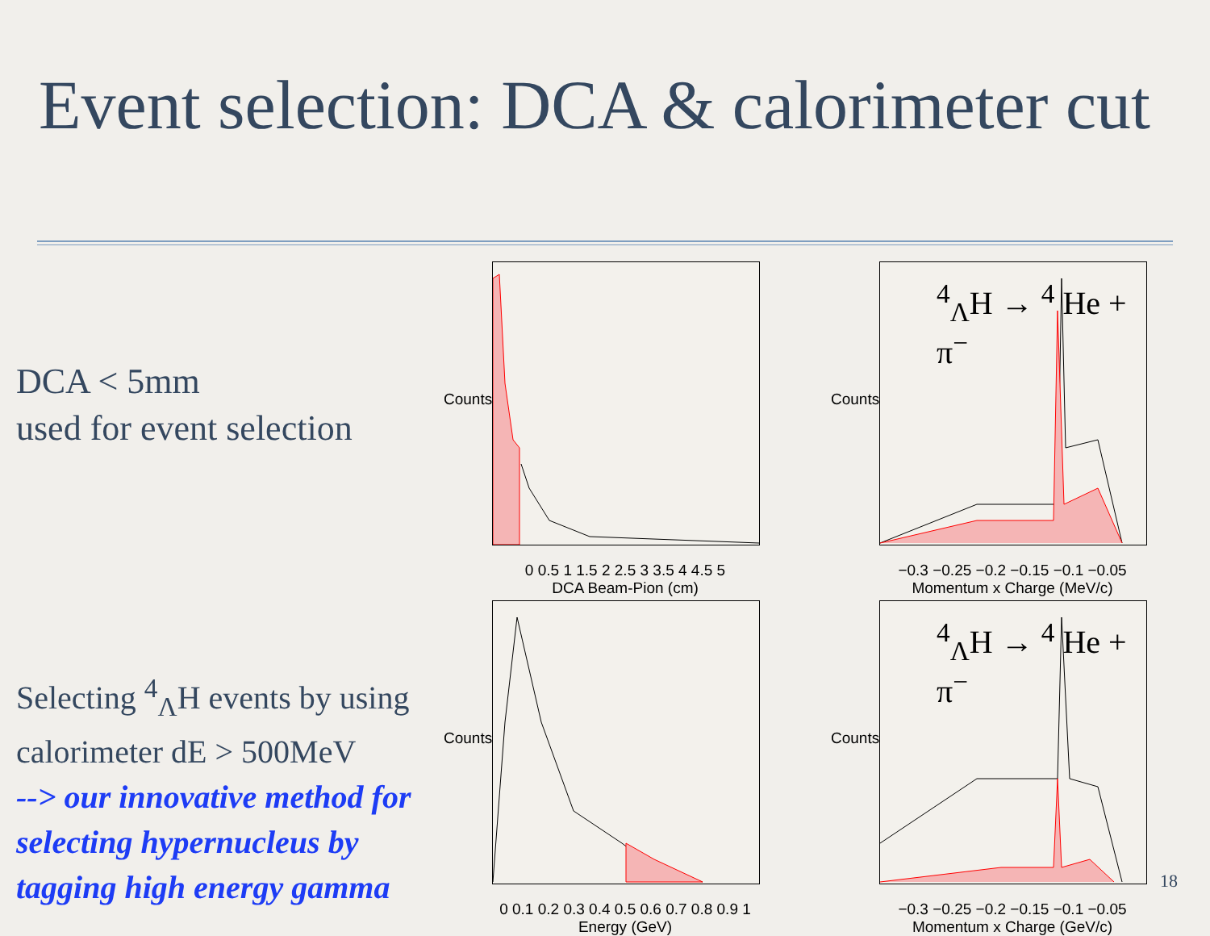Event selection: DCA & calorimeter cut
DCA < 5mm
used for event selection
Selecting <sup>4</sup><sub>Λ</sub>H events by using calorimeter dE > 500MeV
--> our innovative method for selecting hypernucleus by tagging high energy gamma
Counts
0 0.5 1 1.5 2 2.5 3 3.5 4 4.5 5
DCA Beam-Pion (cm)
<sup>4</sup> <sub>Λ</sub>H → <sup>4</sup> He + π<sup>−</sup>
Counts
−0.3 −0.25 −0.2 −0.15 −0.1 −0.05
Momentum x Charge (MeV/c)
Counts
0 0.1 0.2 0.3 0.4 0.5 0.6 0.7 0.8 0.9 1
Energy (GeV)
<sup>4</sup> <sub>Λ</sub>H → <sup>4</sup> He + π<sup>−</sup>
Counts
−0.3 −0.25 −0.2 −0.15 −0.1 −0.05
Momentum x Charge (GeV/c)
18